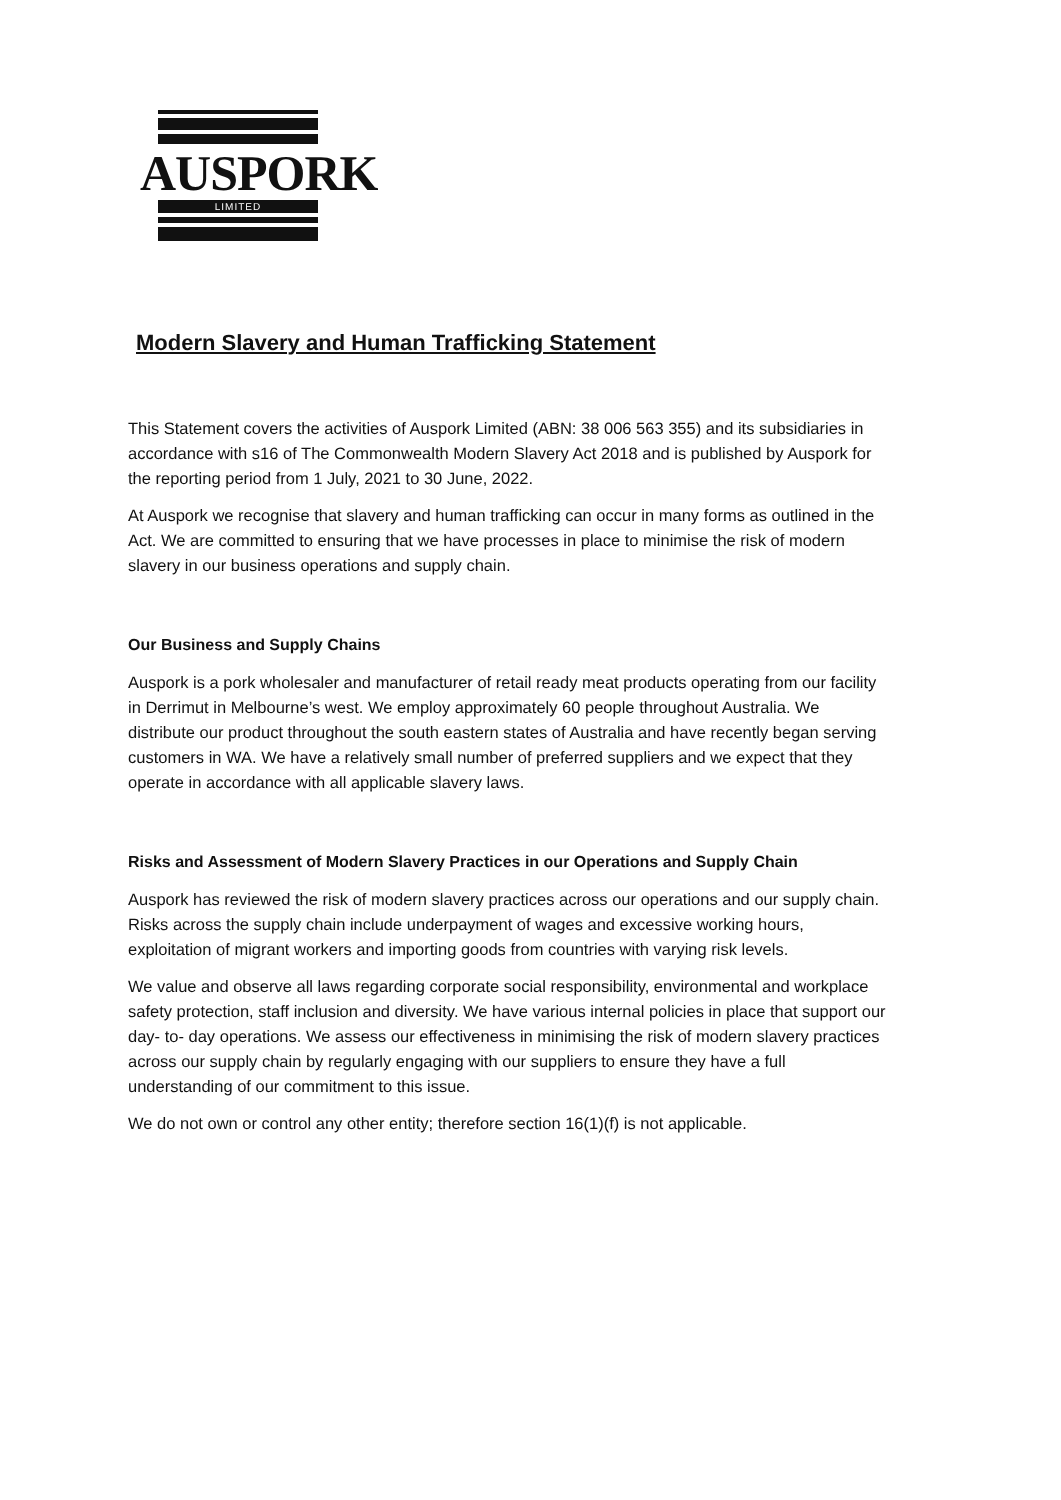AUSPORK
LIMITED
Modern Slavery and Human Trafficking Statement
This Statement covers the activities of Auspork Limited (ABN: 38 006 563 355) and its subsidiaries in accordance with s16 of The Commonwealth Modern Slavery Act 2018 and is published by Auspork for the reporting period from 1 July, 2021 to 30 June, 2022.
At Auspork we recognise that slavery and human trafficking can occur in many forms as outlined in the Act. We are committed to ensuring that we have processes in place to minimise the risk of modern slavery in our business operations and supply chain.
Our Business and Supply Chains
Auspork is a pork wholesaler and manufacturer of retail ready meat products operating from our facility in Derrimut in Melbourne’s west. We employ approximately 60 people throughout Australia. We distribute our product throughout the south eastern states of Australia and have recently began serving customers in WA. We have a relatively small number of preferred suppliers and we expect that they operate in accordance with all applicable slavery laws.
Risks and Assessment of Modern Slavery Practices in our Operations and Supply Chain
Auspork has reviewed the risk of modern slavery practices across our operations and our supply chain. Risks across the supply chain include underpayment of wages and excessive working hours, exploitation of migrant workers and importing goods from countries with varying risk levels.
We value and observe all laws regarding corporate social responsibility, environmental and workplace safety protection, staff inclusion and diversity. We have various internal policies in place that support our day- to- day operations. We assess our effectiveness in minimising the risk of modern slavery practices across our supply chain by regularly engaging with our suppliers to ensure they have a full understanding of our commitment to this issue.
We do not own or control any other entity; therefore section 16(1)(f) is not applicable.